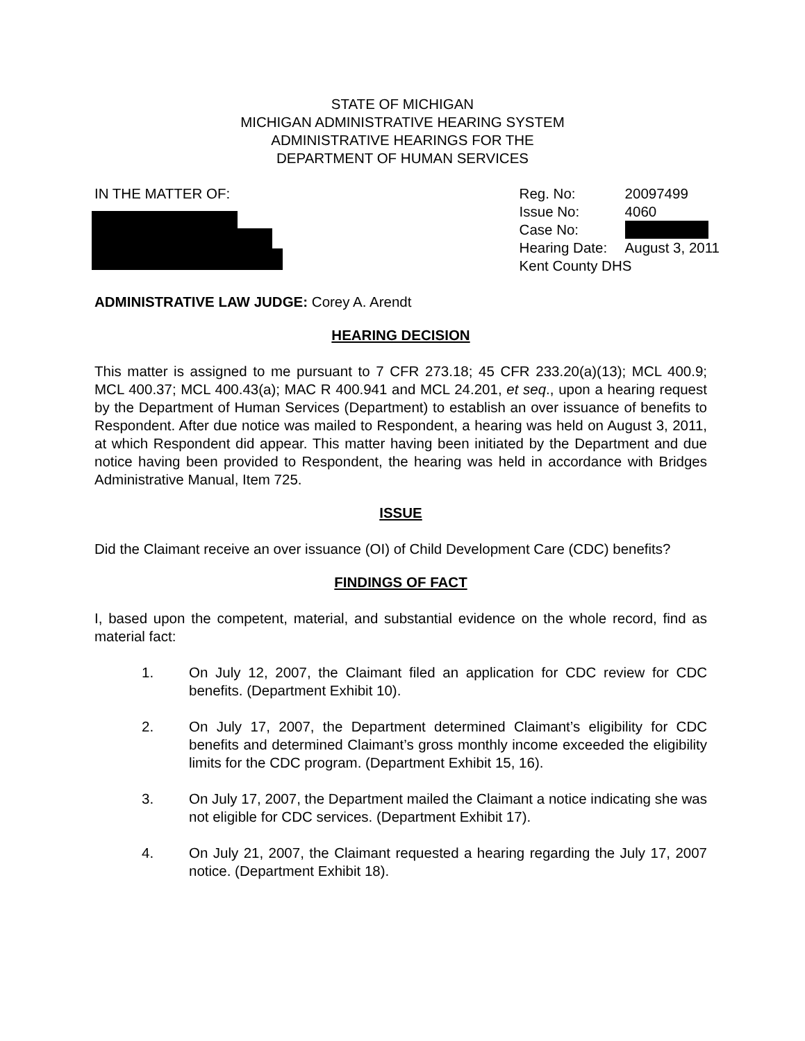STATE OF MICHIGAN
MICHIGAN ADMINISTRATIVE HEARING SYSTEM
ADMINISTRATIVE HEARINGS FOR THE
DEPARTMENT OF HUMAN SERVICES
IN THE MATTER OF: Reg. No: 20097499
Issue No: 4060
Case No:
Hearing Date: August 3, 2011
Kent County DHS
ADMINISTRATIVE LAW JUDGE: Corey A. Arendt
HEARING DECISION
This matter is assigned to me pursuant to 7 CFR 273.18; 45 CFR 233.20(a)(13); MCL 400.9; MCL 400.37; MCL 400.43(a); MAC R 400.941 and MCL 24.201, et seq., upon a hearing request by the Department of Human Services (Department) to establish an over issuance of benefits to Respondent. After due notice was mailed to Respondent, a hearing was held on August 3, 2011, at which Respondent did appear. This matter having been initiated by the Department and due notice having been provided to Respondent, the hearing was held in accordance with Bridges Administrative Manual, Item 725.
ISSUE
Did the Claimant receive an over issuance (OI) of Child Development Care (CDC) benefits?
FINDINGS OF FACT
I, based upon the competent, material, and substantial evidence on the whole record, find as material fact:
1. On July 12, 2007, the Claimant filed an application for CDC review for CDC benefits. (Department Exhibit 10).
2. On July 17, 2007, the Department determined Claimant’s eligibility for CDC benefits and determined Claimant’s gross monthly income exceeded the eligibility limits for the CDC program. (Department Exhibit 15, 16).
3. On July 17, 2007, the Department mailed the Claimant a notice indicating she was not eligible for CDC services. (Department Exhibit 17).
4. On July 21, 2007, the Claimant requested a hearing regarding the July 17, 2007 notice. (Department Exhibit 18).